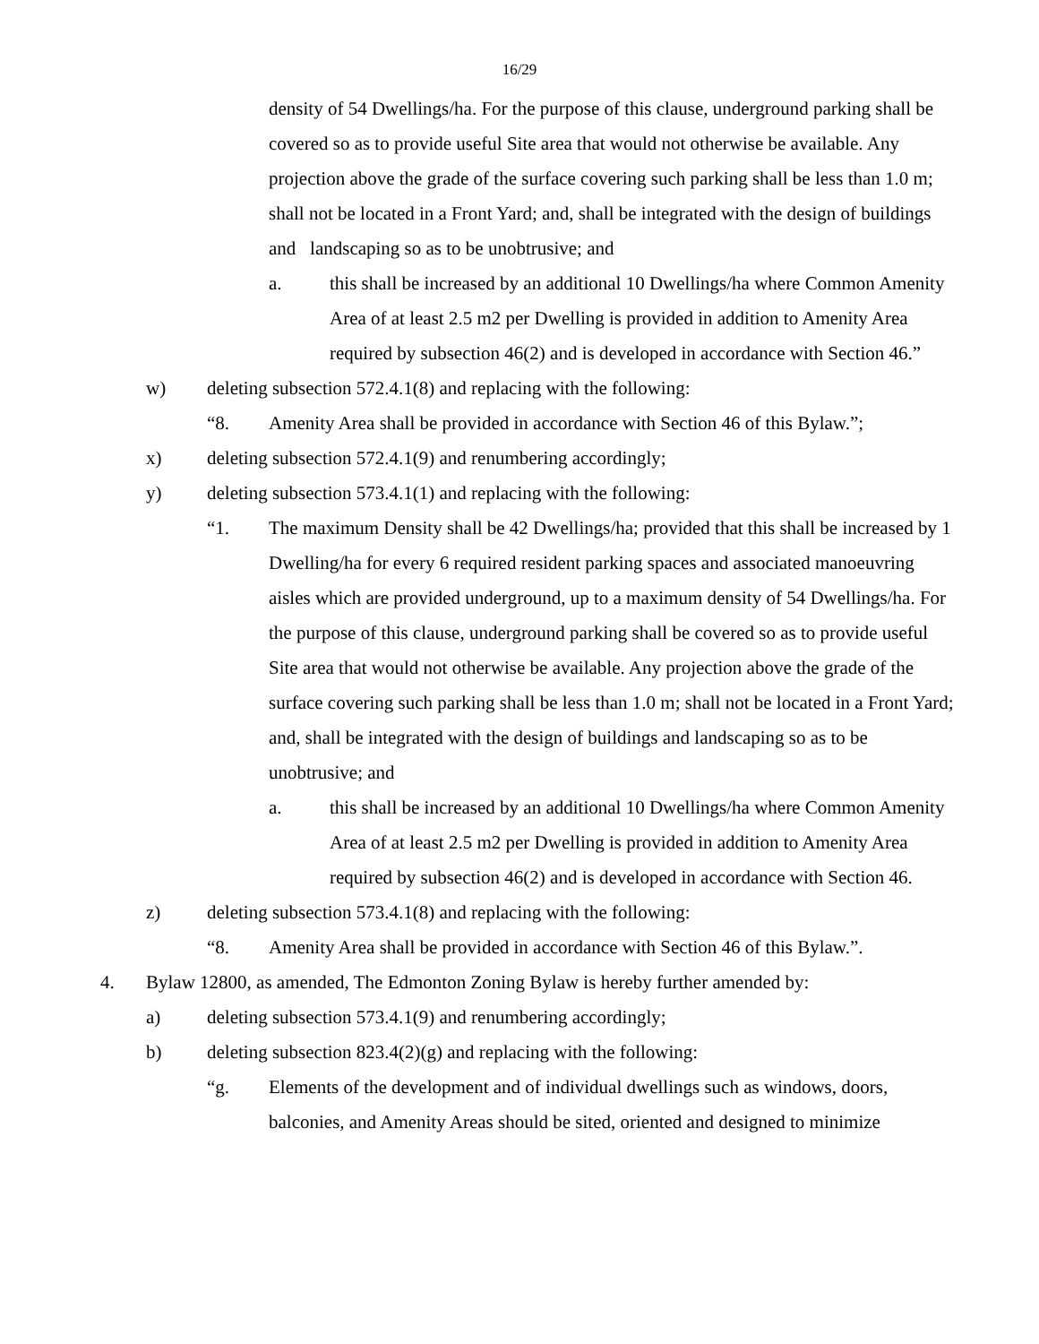16/29
density of 54 Dwellings/ha. For the purpose of this clause, underground parking shall be covered so as to provide useful Site area that would not otherwise be available. Any projection above the grade of the surface covering such parking shall be less than 1.0 m; shall not be located in a Front Yard; and, shall be integrated with the design of buildings and landscaping so as to be unobtrusive; and
a. this shall be increased by an additional 10 Dwellings/ha where Common Amenity Area of at least 2.5 m2 per Dwelling is provided in addition to Amenity Area required by subsection 46(2) and is developed in accordance with Section 46.”
w) deleting subsection 572.4.1(8) and replacing with the following:
“8. Amenity Area shall be provided in accordance with Section 46 of this Bylaw.”;
x) deleting subsection 572.4.1(9) and renumbering accordingly;
y) deleting subsection 573.4.1(1) and replacing with the following:
“1. The maximum Density shall be 42 Dwellings/ha; provided that this shall be increased by 1 Dwelling/ha for every 6 required resident parking spaces and associated manoeuvring aisles which are provided underground, up to a maximum density of 54 Dwellings/ha. For the purpose of this clause, underground parking shall be covered so as to provide useful Site area that would not otherwise be available. Any projection above the grade of the surface covering such parking shall be less than 1.0 m; shall not be located in a Front Yard; and, shall be integrated with the design of buildings and landscaping so as to be unobtrusive; and
a. this shall be increased by an additional 10 Dwellings/ha where Common Amenity Area of at least 2.5 m2 per Dwelling is provided in addition to Amenity Area required by subsection 46(2) and is developed in accordance with Section 46.
z) deleting subsection 573.4.1(8) and replacing with the following:
“8. Amenity Area shall be provided in accordance with Section 46 of this Bylaw.”.
4. Bylaw 12800, as amended, The Edmonton Zoning Bylaw is hereby further amended by:
a) deleting subsection 573.4.1(9) and renumbering accordingly;
b) deleting subsection 823.4(2)(g) and replacing with the following:
“g. Elements of the development and of individual dwellings such as windows, doors, balconies, and Amenity Areas should be sited, oriented and designed to minimize